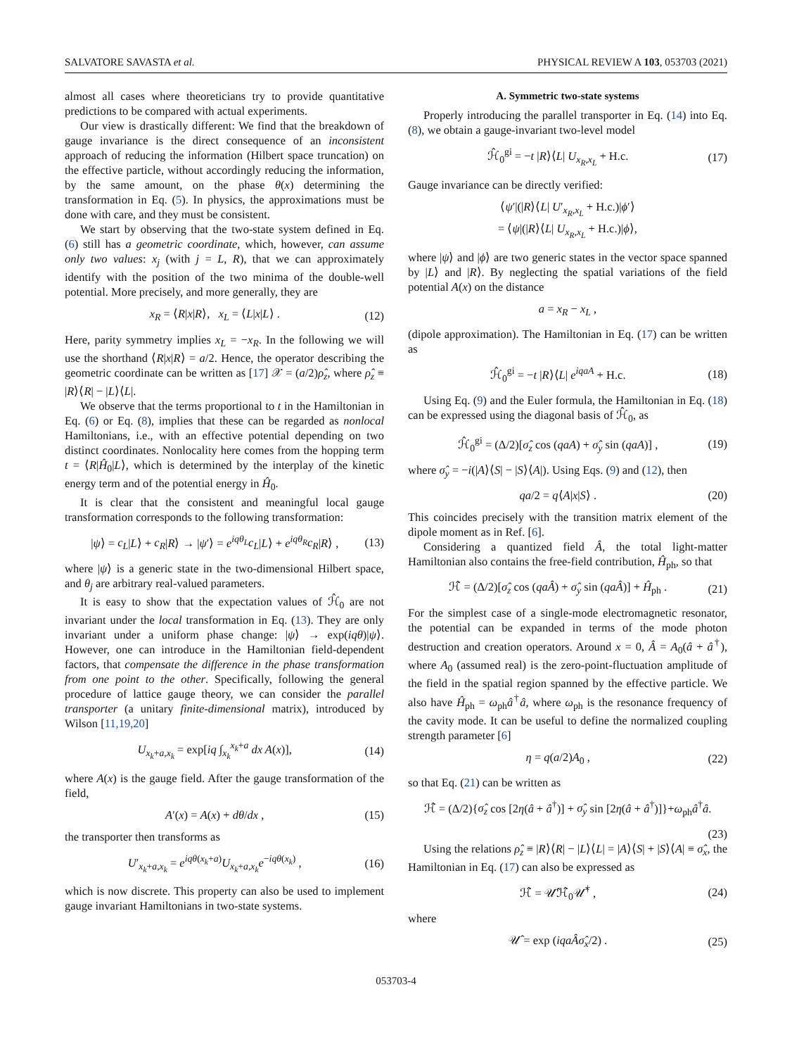SALVATORE SAVASTA et al. PHYSICAL REVIEW A 103, 053703 (2021)
almost all cases where theoreticians try to provide quantitative predictions to be compared with actual experiments.
Our view is drastically different: We find that the breakdown of gauge invariance is the direct consequence of an inconsistent approach of reducing the information (Hilbert space truncation) on the effective particle, without accordingly reducing the information, by the same amount, on the phase θ(x) determining the transformation in Eq. (5). In physics, the approximations must be done with care, and they must be consistent.
We start by observing that the two-state system defined in Eq. (6) still has a geometric coordinate, which, however, can assume only two values: x<sub>j</sub> (with j = L, R), that we can approximately identify with the position of the two minima of the double-well potential. More precisely, and more generally, they are
x<sub>R</sub> = ⟨R|x|R⟩, x<sub>L</sub> = ⟨L|x|L⟩ . (12)
Here, parity symmetry implies x<sub>L</sub> = −x<sub>R</sub>. In the following we will use the shorthand ⟨R|x|R⟩ = a/2. Hence, the operator describing the geometric coordinate can be written as [17] 𝒳 = (a/2)ρ̂<sub>z</sub>, where ρ̂<sub>z</sub> ≡ |R⟩⟨R| − |L⟩⟨L|.
We observe that the terms proportional to t in the Hamiltonian in Eq. (6) or Eq. (8), implies that these can be regarded as nonlocal Hamiltonians, i.e., with an effective potential depending on two distinct coordinates. Nonlocality here comes from the hopping term t = ⟨R|Ĥ<sub>0</sub>|L⟩, which is determined by the interplay of the kinetic energy term and of the potential energy in Ĥ<sub>0</sub>.
It is clear that the consistent and meaningful local gauge transformation corresponds to the following transformation:
|ψ⟩ = c<sub>L</sub>|L⟩ + c<sub>R</sub>|R⟩ → |ψ′⟩ = e<sup>iqθ<sub>L</sub></sup>c<sub>L</sub>|L⟩ + e<sup>iqθ<sub>R</sub></sup>c<sub>R</sub>|R⟩ , (13)
where |ψ⟩ is a generic state in the two-dimensional Hilbert space, and θ<sub>j</sub> are arbitrary real-valued parameters.
It is easy to show that the expectation values of ℋ̂<sub>0</sub> are not invariant under the local transformation in Eq. (13). They are only invariant under a uniform phase change: |ψ⟩ → exp(iqθ)|ψ⟩. However, one can introduce in the Hamiltonian field-dependent factors, that compensate the difference in the phase transformation from one point to the other. Specifically, following the general procedure of lattice gauge theory, we can consider the parallel transporter (a unitary finite-dimensional matrix), introduced by Wilson [11,19,20]
U<sub>x<sub>k</sub>+a,x<sub>k</sub></sub> = exp[iq ∫<sub>x<sub>k</sub></sub><sup>x<sub>k</sub>+a</sup> dx A(x)], (14)
where A(x) is the gauge field. After the gauge transformation of the field,
A′(x) = A(x) + dθ/dx , (15)
the transporter then transforms as
U′<sub>x<sub>k</sub>+a,x<sub>k</sub></sub> = e<sup>iqθ(x<sub>k</sub>+a)</sup>U<sub>x<sub>k</sub>+a,x<sub>k</sub></sub>e<sup>−iqθ(x<sub>k</sub>)</sup> , (16)
which is now discrete. This property can also be used to implement gauge invariant Hamiltonians in two-state systems.
A. Symmetric two-state systems
Properly introducing the parallel transporter in Eq. (14) into Eq. (8), we obtain a gauge-invariant two-level model
ℋ̂<sub>0</sub><sup>gi</sup> = −t |R⟩⟨L| U<sub>x<sub>R</sub>,x<sub>L</sub></sub> + H.c. (17)
Gauge invariance can be directly verified:
⟨ψ′|(|R⟩⟨L| U′<sub>x<sub>R</sub>,x<sub>L</sub></sub> + H.c.)|ϕ′⟩
= ⟨ψ|(|R⟩⟨L| U<sub>x<sub>R</sub>,x<sub>L</sub></sub> + H.c.)|ϕ⟩,
where |ψ⟩ and |ϕ⟩ are two generic states in the vector space spanned by |L⟩ and |R⟩. By neglecting the spatial variations of the field potential A(x) on the distance
a = x<sub>R</sub> − x<sub>L</sub> ,
(dipole approximation). The Hamiltonian in Eq. (17) can be written as
ℋ̂<sub>0</sub><sup>gi</sup> = −t |R⟩⟨L| e<sup>iqaA</sup> + H.c. (18)
Using Eq. (9) and the Euler formula, the Hamiltonian in Eq. (18) can be expressed using the diagonal basis of ℋ̂<sub>0</sub>, as
ℋ̂<sub>0</sub><sup>gi</sup> = (Δ/2)[σ̂<sub>z</sub> cos (qaA) + σ̂<sub>y</sub> sin (qaA)] , (19)
where σ̂<sub>y</sub> = −i(|A⟩⟨S| − |S⟩⟨A|). Using Eqs. (9) and (12), then
qa/2 = q⟨A|x|S⟩ . (20)
This coincides precisely with the transition matrix element of the dipole moment as in Ref. [6].
Considering a quantized field Â, the total light-matter Hamiltonian also contains the free-field contribution, Ĥ<sub>ph</sub>, so that
ℋ̂ = (Δ/2)[σ̂<sub>z</sub> cos (qaÂ) + σ̂<sub>y</sub> sin (qaÂ)] + Ĥ<sub>ph</sub> . (21)
For the simplest case of a single-mode electromagnetic resonator, the potential can be expanded in terms of the mode photon destruction and creation operators. Around x = 0, Â = A<sub>0</sub>(â + â<sup>†</sup>), where A<sub>0</sub> (assumed real) is the zero-point-fluctuation amplitude of the field in the spatial region spanned by the effective particle. We also have Ĥ<sub>ph</sub> = ω<sub>ph</sub>â<sup>†</sup>â, where ω<sub>ph</sub> is the resonance frequency of the cavity mode. It can be useful to define the normalized coupling strength parameter [6]
η = q(a/2)A<sub>0</sub> , (22)
so that Eq. (21) can be written as
ℋ̂ = (Δ/2){σ̂<sub>z</sub> cos [2η(â + â<sup>†</sup>)] + σ̂<sub>y</sub> sin [2η(â + â<sup>†</sup>)]}+ω<sub>ph</sub>â<sup>†</sup>â.
(23)
Using the relations ρ̂<sub>z</sub> ≡ |R⟩⟨R| − |L⟩⟨L| = |A⟩⟨S| + |S⟩⟨A| ≡ σ̂<sub>x</sub>, the Hamiltonian in Eq. (17) can also be expressed as
ℋ̂ = 𝒰̂ℋ̂<sub>0</sub>𝒰̂<sup>†</sup> , (24)
where
𝒰̂ = exp (iqaÂσ̂<sub>x</sub>/2) . (25)
053703-4